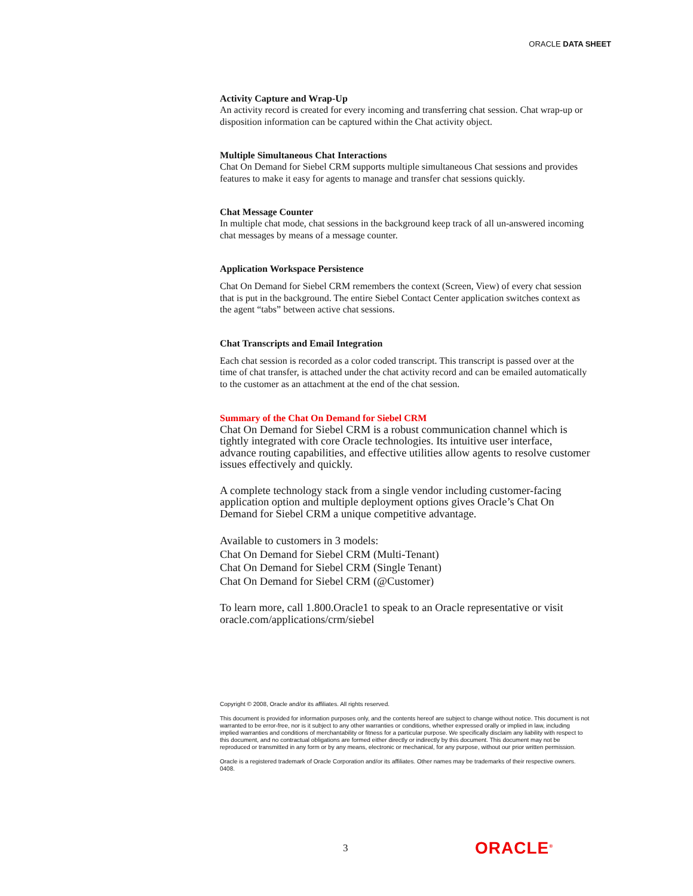ORACLE DATA SHEET
Activity Capture and Wrap-Up
An activity record is created for every incoming and transferring chat session. Chat wrap-up or disposition information can be captured within the Chat activity object.
Multiple Simultaneous Chat Interactions
Chat On Demand for Siebel CRM supports multiple simultaneous Chat sessions and provides features to make it easy for agents to manage and transfer chat sessions quickly.
Chat Message Counter
In multiple chat mode, chat sessions in the background keep track of all un-answered incoming chat messages by means of a message counter.
Application Workspace Persistence
Chat On Demand for Siebel CRM remembers the context (Screen, View) of every chat session that is put in the background. The entire Siebel Contact Center application switches context as the agent “tabs” between active chat sessions.
Chat Transcripts and Email Integration
Each chat session is recorded as a color coded transcript. This transcript is passed over at the time of chat transfer, is attached under the chat activity record and can be emailed automatically to the customer as an attachment at the end of the chat session.
Summary of the Chat On Demand for Siebel CRM
Chat On Demand for Siebel CRM is a robust communication channel which is tightly integrated with core Oracle technologies. Its intuitive user interface, advance routing capabilities, and effective utilities allow agents to resolve customer issues effectively and quickly.
A complete technology stack from a single vendor including customer-facing application option and multiple deployment options gives Oracle’s Chat On Demand for Siebel CRM a unique competitive advantage.
Available to customers in 3 models:
Chat On Demand for Siebel CRM (Multi-Tenant)
Chat On Demand for Siebel CRM (Single Tenant)
Chat On Demand for Siebel CRM (@Customer)
To learn more, call 1.800.Oracle1 to speak to an Oracle representative or visit oracle.com/applications/crm/siebel
Copyright © 2008, Oracle and/or its affiliates. All rights reserved.
This document is provided for information purposes only, and the contents hereof are subject to change without notice. This document is not warranted to be error-free, nor is it subject to any other warranties or conditions, whether expressed orally or implied in law, including implied warranties and conditions of merchantability or fitness for a particular purpose. We specifically disclaim any liability with respect to this document, and no contractual obligations are formed either directly or indirectly by this document. This document may not be reproduced or transmitted in any form or by any means, electronic or mechanical, for any purpose, without our prior written permission.
Oracle is a registered trademark of Oracle Corporation and/or its affiliates. Other names may be trademarks of their respective owners. 0408.
3 ORACLE<sup>®</sup>